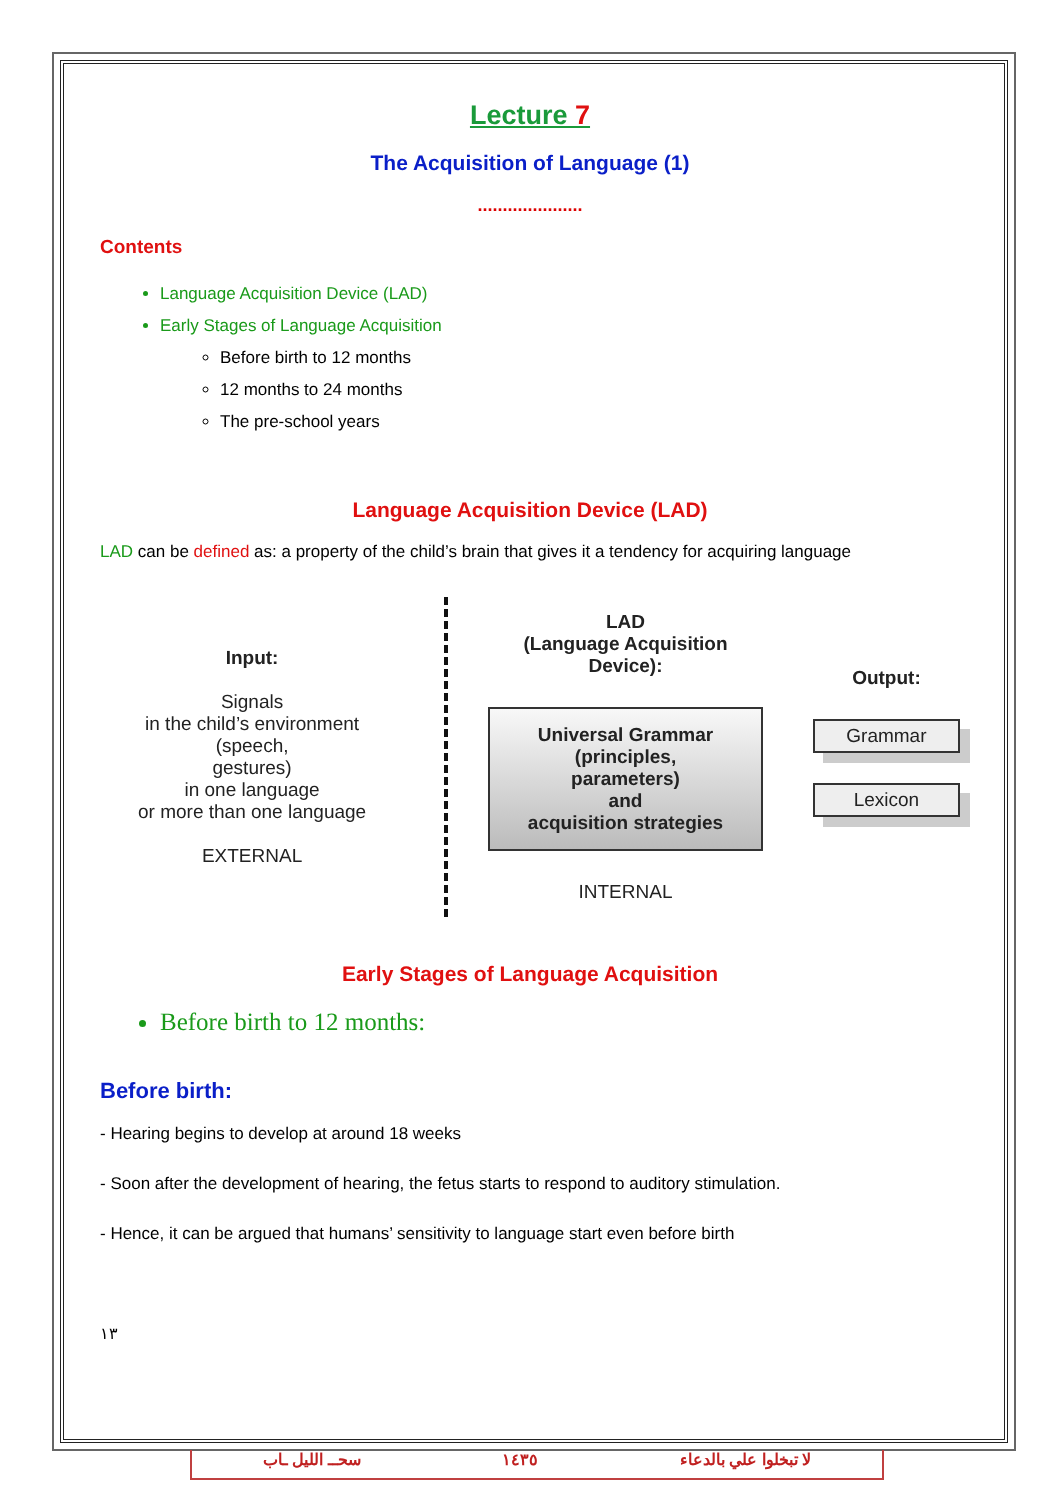Lecture 7
The Acquisition of Language (1)
.....................
Contents
Language Acquisition Device (LAD)
Early Stages of Language Acquisition
Before birth to 12 months
12 months to 24 months
The pre-school years
Language Acquisition Device (LAD)
LAD can be defined as: a property of the child’s brain that gives it a tendency for acquiring language
Input:
Signals
in the child’s environment
(speech,
gestures)
in one language
or more than one language
EXTERNAL
LAD
(Language Acquisition Device):
Universal Grammar
(principles, parameters)
and
acquisition strategies
INTERNAL
Output:
Grammar
Lexicon
Early Stages of Language Acquisition
Before birth to 12 months:
Before birth:
- Hearing begins to develop at around 18 weeks
- Soon after the development of hearing, the fetus starts to respond to auditory stimulation.
- Hence, it can be argued that humans’ sensitivity to language start even before birth
١٣
سحــ الليل ـاب ١٤٣٥ لا تبخلوا علي بالدعاء